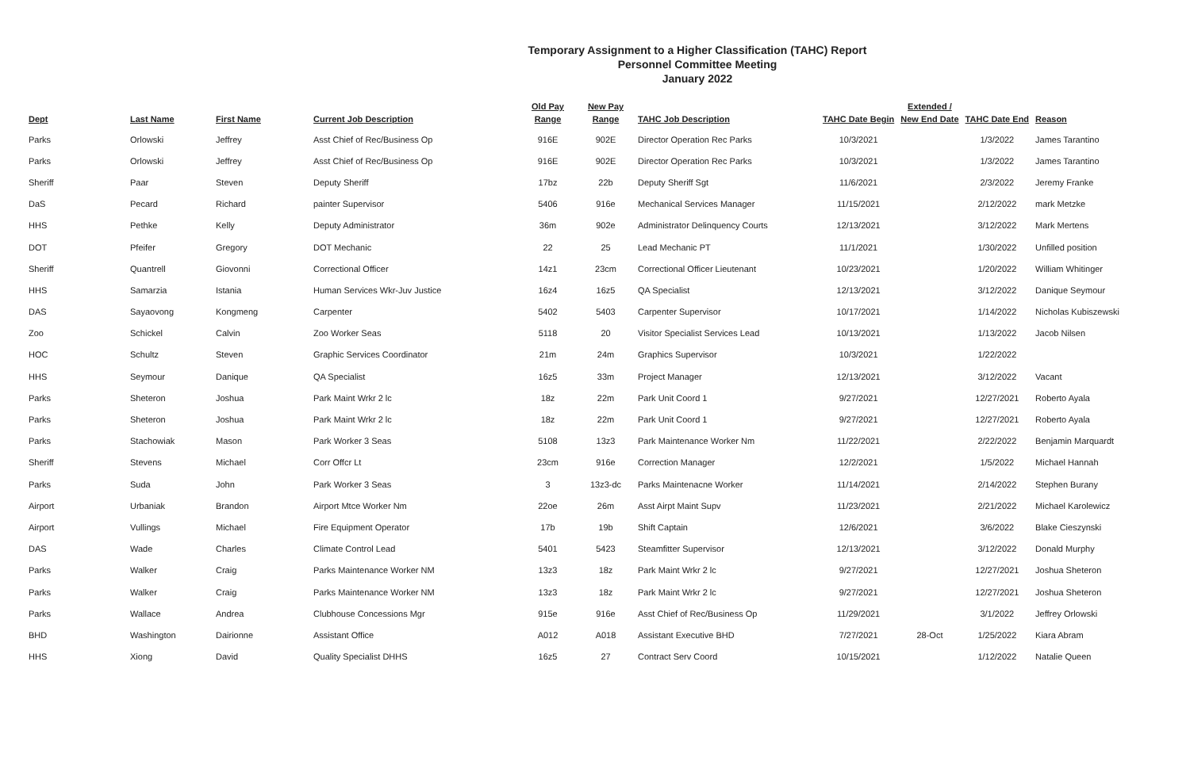Temporary Assignment to a Higher Classification (TAHC) Report
Personnel Committee Meeting
January 2022
| Dept | Last Name | First Name | Current Job Description | Old Pay Range | New Pay Range | TAHC Job Description | TAHC Date Begin | Extended / New End Date | TAHC Date End | Reason |
| --- | --- | --- | --- | --- | --- | --- | --- | --- | --- | --- |
| Parks | Orlowski | Jeffrey | Asst Chief of Rec/Business Op | 916E | 902E | Director Operation Rec Parks | 10/3/2021 | | 1/3/2022 | James Tarantino |
| Parks | Orlowski | Jeffrey | Asst Chief of Rec/Business Op | 916E | 902E | Director Operation Rec Parks | 10/3/2021 | | 1/3/2022 | James Tarantino |
| Sheriff | Paar | Steven | Deputy Sheriff | 17bz | 22b | Deputy Sheriff Sgt | 11/6/2021 | | 2/3/2022 | Jeremy Franke |
| DaS | Pecard | Richard | painter Supervisor | 5406 | 916e | Mechanical Services Manager | 11/15/2021 | | 2/12/2022 | mark Metzke |
| HHS | Pethke | Kelly | Deputy Administrator | 36m | 902e | Administrator Delinquency Courts | 12/13/2021 | | 3/12/2022 | Mark Mertens |
| DOT | Pfeifer | Gregory | DOT Mechanic | 22 | 25 | Lead Mechanic PT | 11/1/2021 | | 1/30/2022 | Unfilled position |
| Sheriff | Quantrell | Giovonni | Correctional Officer | 14z1 | 23cm | Correctional Officer Lieutenant | 10/23/2021 | | 1/20/2022 | William Whitinger |
| HHS | Samarzia | Istania | Human Services Wkr-Juv Justice | 16z4 | 16z5 | QA Specialist | 12/13/2021 | | 3/12/2022 | Danique Seymour |
| DAS | Sayaovong | Kongmeng | Carpenter | 5402 | 5403 | Carpenter Supervisor | 10/17/2021 | | 1/14/2022 | Nicholas Kubiszewski |
| Zoo | Schickel | Calvin | Zoo Worker Seas | 5118 | 20 | Visitor Specialist Services Lead | 10/13/2021 | | 1/13/2022 | Jacob Nilsen |
| HOC | Schultz | Steven | Graphic Services Coordinator | 21m | 24m | Graphics Supervisor | 10/3/2021 | | 1/22/2022 | |
| HHS | Seymour | Danique | QA Specialist | 16z5 | 33m | Project Manager | 12/13/2021 | | 3/12/2022 | Vacant |
| Parks | Sheteron | Joshua | Park Maint Wrkr 2 lc | 18z | 22m | Park Unit Coord 1 | 9/27/2021 | | 12/27/2021 | Roberto Ayala |
| Parks | Sheteron | Joshua | Park Maint Wrkr 2 lc | 18z | 22m | Park Unit Coord 1 | 9/27/2021 | | 12/27/2021 | Roberto Ayala |
| Parks | Stachowiak | Mason | Park Worker 3 Seas | 5108 | 13z3 | Park Maintenance Worker Nm | 11/22/2021 | | 2/22/2022 | Benjamin Marquardt |
| Sheriff | Stevens | Michael | Corr Offcr Lt | 23cm | 916e | Correction Manager | 12/2/2021 | | 1/5/2022 | Michael Hannah |
| Parks | Suda | John | Park Worker 3 Seas | 3 | 13z3-dc | Parks Maintenacne Worker | 11/14/2021 | | 2/14/2022 | Stephen Burany |
| Airport | Urbaniak | Brandon | Airport Mtce Worker Nm | 22oe | 26m | Asst Airpt Maint Supv | 11/23/2021 | | 2/21/2022 | Michael Karolewicz |
| Airport | Vullings | Michael | Fire Equipment Operator | 17b | 19b | Shift Captain | 12/6/2021 | | 3/6/2022 | Blake Cieszynski |
| DAS | Wade | Charles | Climate Control Lead | 5401 | 5423 | Steamfitter Supervisor | 12/13/2021 | | 3/12/2022 | Donald Murphy |
| Parks | Walker | Craig | Parks Maintenance Worker NM | 13z3 | 18z | Park Maint Wrkr 2 lc | 9/27/2021 | | 12/27/2021 | Joshua Sheteron |
| Parks | Walker | Craig | Parks Maintenance Worker NM | 13z3 | 18z | Park Maint Wrkr 2 lc | 9/27/2021 | | 12/27/2021 | Joshua Sheteron |
| Parks | Wallace | Andrea | Clubhouse Concessions Mgr | 915e | 916e | Asst Chief of Rec/Business Op | 11/29/2021 | | 3/1/2022 | Jeffrey Orlowski |
| BHD | Washington | Dairionne | Assistant Office | A012 | A018 | Assistant Executive BHD | 7/27/2021 | 28-Oct | 1/25/2022 | Kiara Abram |
| HHS | Xiong | David | Quality Specialist DHHS | 16z5 | 27 | Contract Serv Coord | 10/15/2021 | | 1/12/2022 | Natalie Queen |